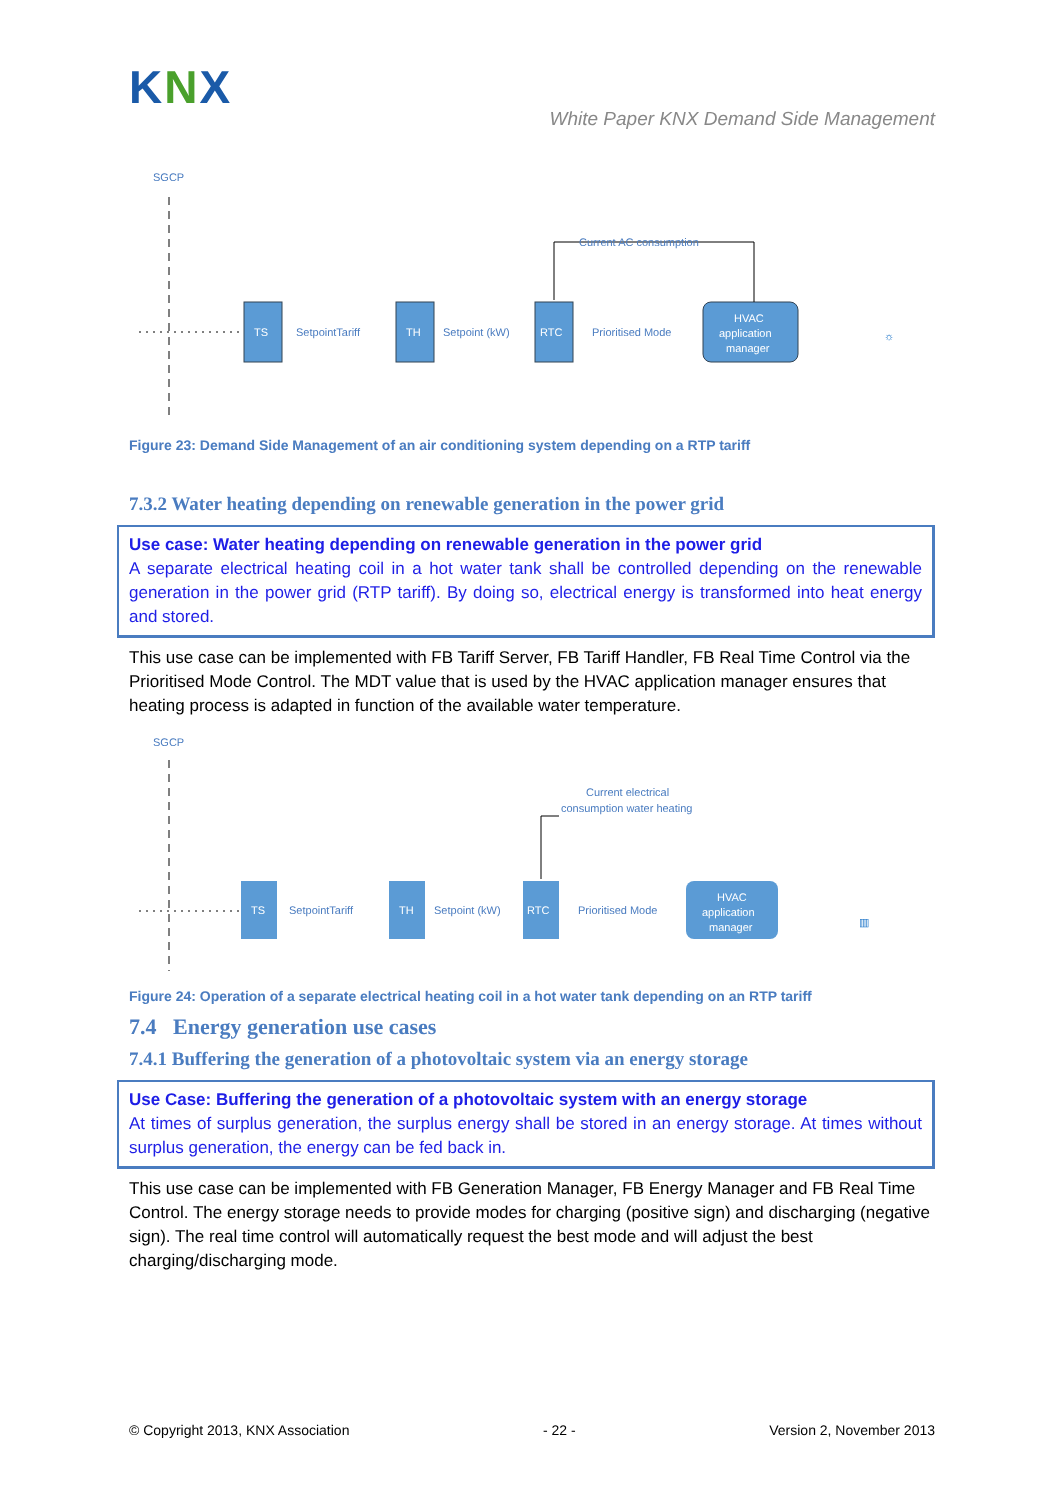KNX
White Paper KNX Demand Side Management
SGCP
TS
SetpointTariff
TH
Setpoint (kW)
RTC
Prioritised Mode
HVAC
application
manager
Current AC consumption
☼
Figure 23: Demand Side Management of an air conditioning system depending on a RTP tariff
7.3.2 Water heating depending on renewable generation in the power grid
Use case: Water heating depending on renewable generation in the power grid
A separate electrical heating coil in a hot water tank shall be controlled depending on the renewable generation in the power grid (RTP tariff). By doing so, electrical energy is transformed into heat energy and stored.
This use case can be implemented with FB Tariff Server, FB Tariff Handler, FB Real Time Control via the Prioritised Mode Control. The MDT value that is used by the HVAC application manager ensures that heating process is adapted in function of the available water temperature.
SGCP
TS
SetpointTariff
TH
Setpoint (kW)
RTC
Prioritised Mode
HVAC
application
manager
Current electrical
consumption water heating
▥
Figure 24: Operation of a separate electrical heating coil in a hot water tank depending on an RTP tariff
7.4 Energy generation use cases
7.4.1 Buffering the generation of a photovoltaic system via an energy storage
Use Case: Buffering the generation of a photovoltaic system with an energy storage
At times of surplus generation, the surplus energy shall be stored in an energy storage. At times without surplus generation, the energy can be fed back in.
This use case can be implemented with FB Generation Manager, FB Energy Manager and FB Real Time Control. The energy storage needs to provide modes for charging (positive sign) and discharging (negative sign). The real time control will automatically request the best mode and will adjust the best charging/discharging mode.
© Copyright 2013, KNX Association - 22 - Version 2, November 2013